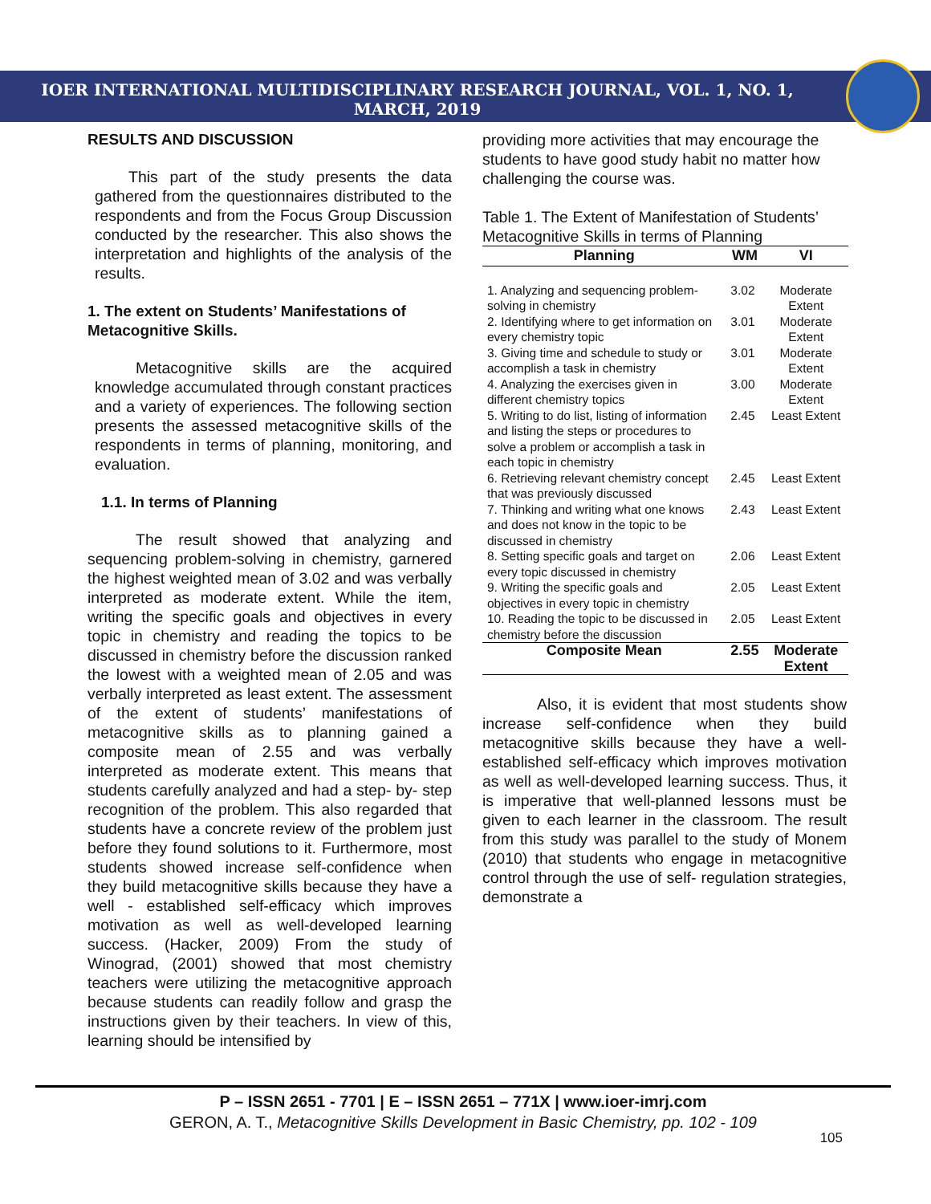IOER INTERNATIONAL MULTIDISCIPLINARY RESEARCH JOURNAL, VOL. 1, NO. 1, MARCH, 2019
RESULTS AND DISCUSSION
This part of the study presents the data gathered from the questionnaires distributed to the respondents and from the Focus Group Discussion conducted by the researcher. This also shows the interpretation and highlights of the analysis of the results.
1. The extent on Students’ Manifestations of Metacognitive Skills.
Metacognitive skills are the acquired knowledge accumulated through constant practices and a variety of experiences. The following section presents the assessed metacognitive skills of the respondents in terms of planning, monitoring, and evaluation.
1.1. In terms of Planning
The result showed that analyzing and sequencing problem-solving in chemistry, garnered the highest weighted mean of 3.02 and was verbally interpreted as moderate extent. While the item, writing the specific goals and objectives in every topic in chemistry and reading the topics to be discussed in chemistry before the discussion ranked the lowest with a weighted mean of 2.05 and was verbally interpreted as least extent. The assessment of the extent of students’ manifestations of metacognitive skills as to planning gained a composite mean of 2.55 and was verbally interpreted as moderate extent. This means that students carefully analyzed and had a step- by- step recognition of the problem. This also regarded that students have a concrete review of the problem just before they found solutions to it. Furthermore, most students showed increase self-confidence when they build metacognitive skills because they have a well - established self-efficacy which improves motivation as well as well-developed learning success. (Hacker, 2009) From the study of Winograd, (2001) showed that most chemistry teachers were utilizing the metacognitive approach because students can readily follow and grasp the instructions given by their teachers. In view of this, learning should be intensified by
providing more activities that may encourage the students to have good study habit no matter how challenging the course was.
Table 1. The Extent of Manifestation of Students’ Metacognitive Skills in terms of Planning
| Planning | WM | VI |
| --- | --- | --- |
| 1. Analyzing and sequencing problem-solving in chemistry | 3.02 | Moderate Extent |
| 2. Identifying where to get information on every chemistry topic | 3.01 | Moderate Extent |
| 3. Giving time and schedule to study or accomplish a task in chemistry | 3.01 | Moderate Extent |
| 4. Analyzing the exercises given in different chemistry topics | 3.00 | Moderate Extent |
| 5. Writing to do list, listing of information and listing the steps or procedures to solve a problem or accomplish a task in each topic in chemistry | 2.45 | Least Extent |
| 6. Retrieving relevant chemistry concept that was previously discussed | 2.45 | Least Extent |
| 7. Thinking and writing what one knows and does not know in the topic to be discussed in chemistry | 2.43 | Least Extent |
| 8. Setting specific goals and target on every topic discussed in chemistry | 2.06 | Least Extent |
| 9. Writing the specific goals and objectives in every topic in chemistry | 2.05 | Least Extent |
| 10. Reading the topic to be discussed in chemistry before the discussion | 2.05 | Least Extent |
| Composite Mean | 2.55 | Moderate Extent |
Also, it is evident that most students show increase self-confidence when they build metacognitive skills because they have a well-established self-efficacy which improves motivation as well as well-developed learning success. Thus, it is imperative that well-planned lessons must be given to each learner in the classroom. The result from this study was parallel to the study of Monem (2010) that students who engage in metacognitive control through the use of self- regulation strategies, demonstrate a
P – ISSN 2651 - 7701 | E – ISSN 2651 – 771X | www.ioer-imrj.com
GERON, A. T., Metacognitive Skills Development in Basic Chemistry, pp. 102 - 109
105